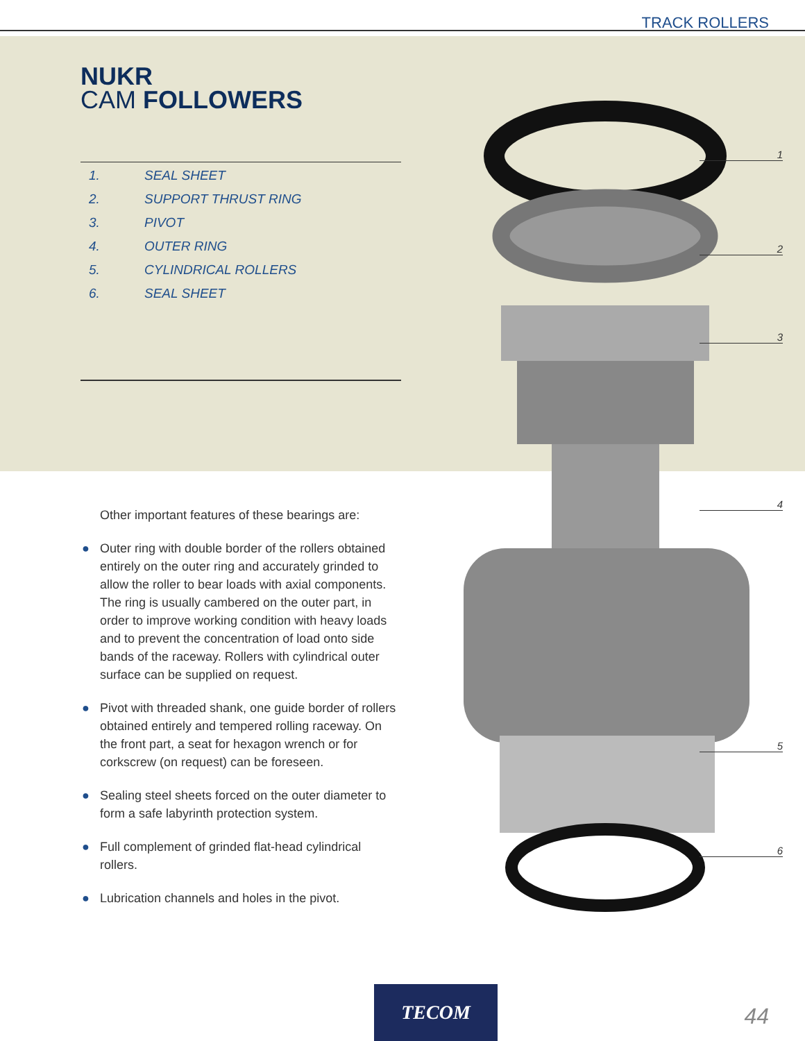TRACK ROLLERS
1
2
3
4
5
6
NUKR
CAM FOLLOWERS
1. SEAL SHEET
2. SUPPORT THRUST RING
3. PIVOT
4. OUTER RING
5. CYLINDRICAL ROLLERS
6. SEAL SHEET
Other important features of these bearings are:
● Outer ring with double border of the rollers obtained entirely on the outer ring and accurately grinded to allow the roller to bear loads with axial components. The ring is usually cambered on the outer part, in order to improve working condition with heavy loads and to prevent the concentration of load onto side bands of the raceway. Rollers with cylindrical outer surface can be supplied on request.
● Pivot with threaded shank, one guide border of rollers obtained entirely and tempered rolling raceway. On the front part, a seat for hexagon wrench or for corkscrew (on request) can be foreseen.
● Sealing steel sheets forced on the outer diameter to form a safe labyrinth protection system.
● Full complement of grinded flat-head cylindrical rollers.
● Lubrication channels and holes in the pivot.
TECOM
44